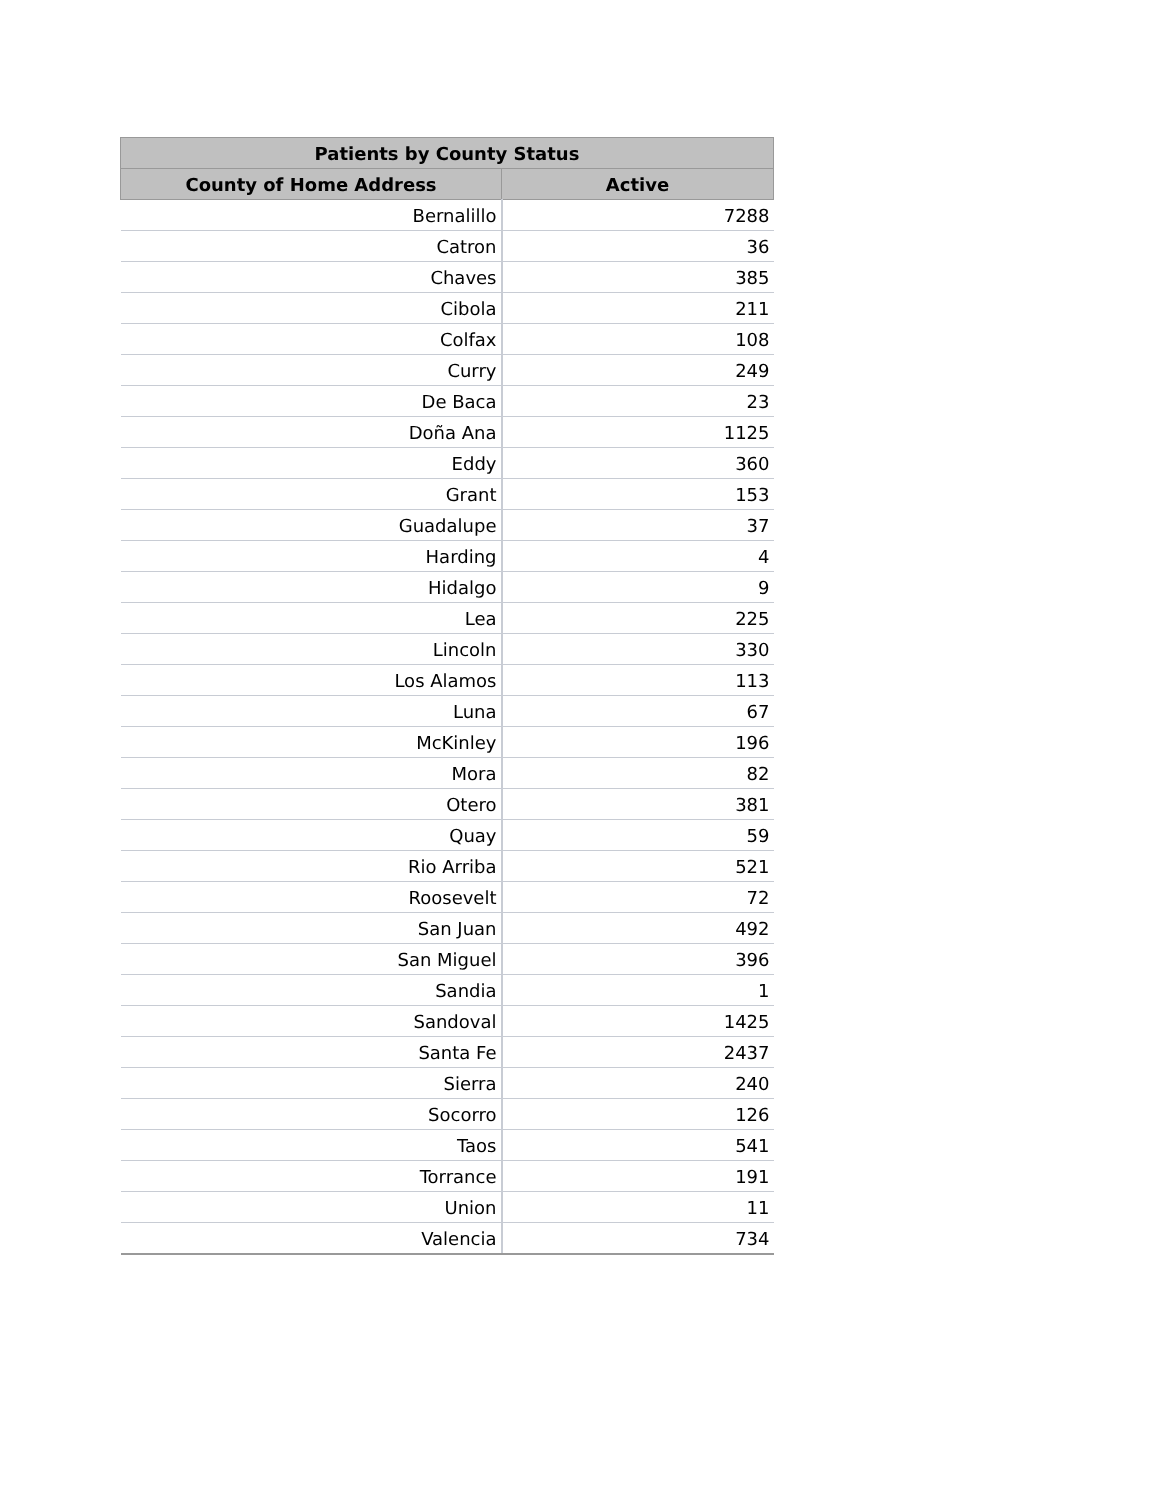| Patients by County Status | |
| --- | --- |
| County of Home Address | Active |
| Bernalillo | 7288 |
| Catron | 36 |
| Chaves | 385 |
| Cibola | 211 |
| Colfax | 108 |
| Curry | 249 |
| De Baca | 23 |
| Doña Ana | 1125 |
| Eddy | 360 |
| Grant | 153 |
| Guadalupe | 37 |
| Harding | 4 |
| Hidalgo | 9 |
| Lea | 225 |
| Lincoln | 330 |
| Los Alamos | 113 |
| Luna | 67 |
| McKinley | 196 |
| Mora | 82 |
| Otero | 381 |
| Quay | 59 |
| Rio Arriba | 521 |
| Roosevelt | 72 |
| San Juan | 492 |
| San Miguel | 396 |
| Sandia | 1 |
| Sandoval | 1425 |
| Santa Fe | 2437 |
| Sierra | 240 |
| Socorro | 126 |
| Taos | 541 |
| Torrance | 191 |
| Union | 11 |
| Valencia | 734 |